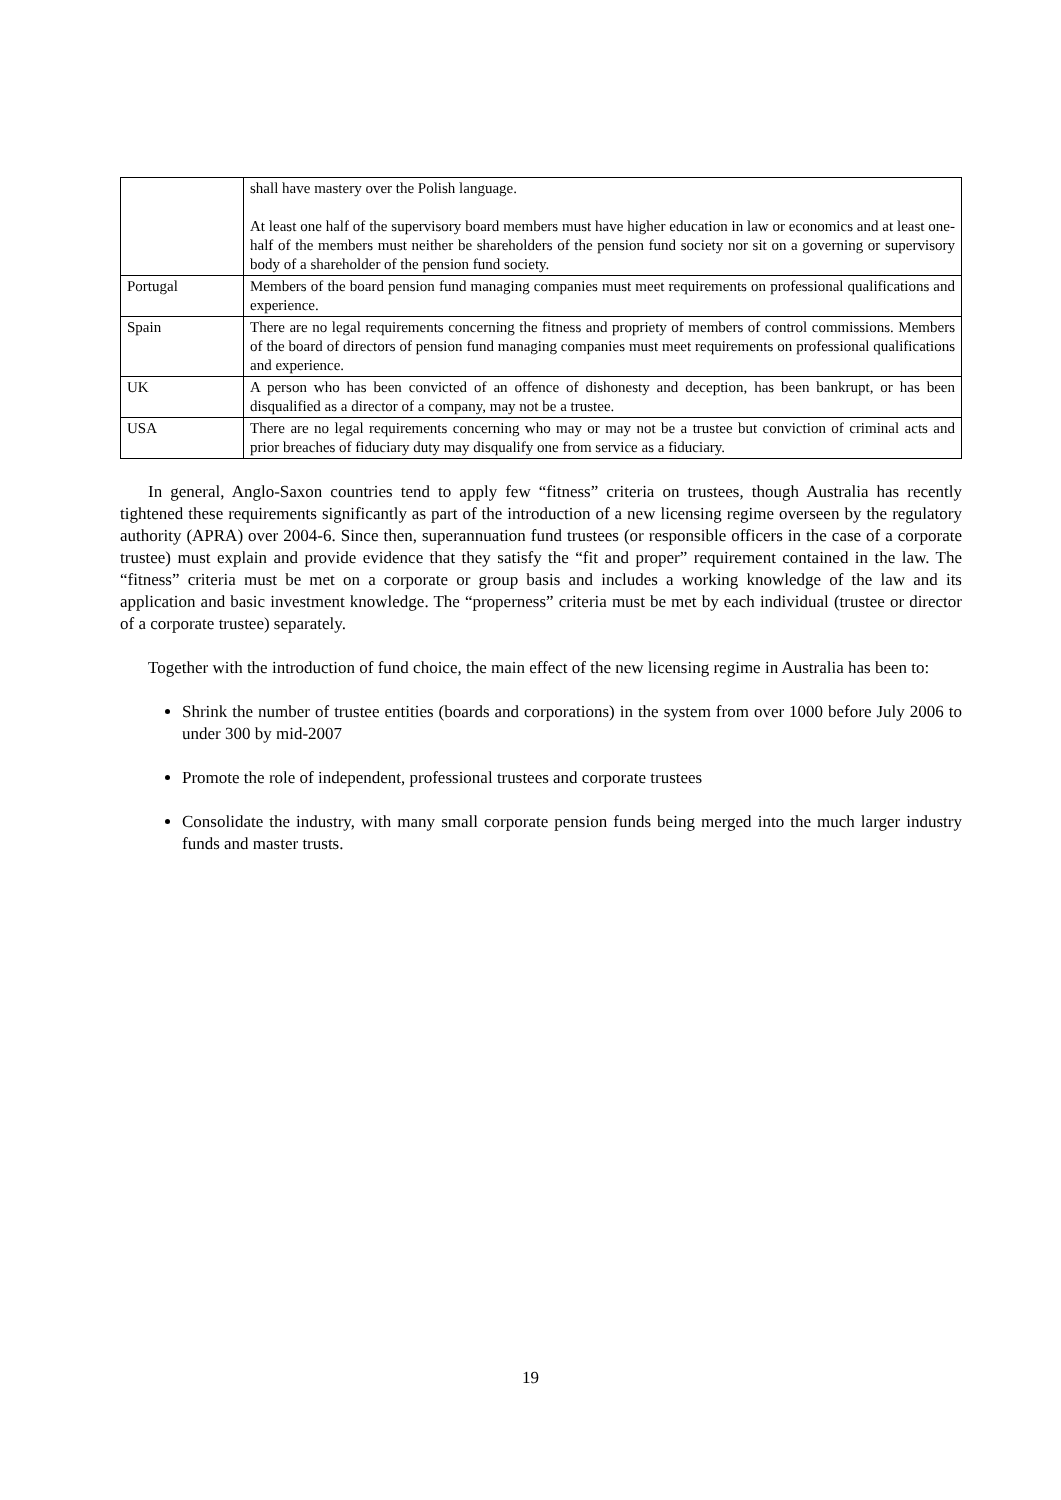| | shall have mastery over the Polish language. At least one half of the supervisory board members must have higher education in law or economics and at least one-half of the members must neither be shareholders of the pension fund society nor sit on a governing or supervisory body of a shareholder of the pension fund society. |
| Portugal | Members of the board pension fund managing companies must meet requirements on professional qualifications and experience. |
| Spain | There are no legal requirements concerning the fitness and propriety of members of control commissions. Members of the board of directors of pension fund managing companies must meet requirements on professional qualifications and experience. |
| UK | A person who has been convicted of an offence of dishonesty and deception, has been bankrupt, or has been disqualified as a director of a company, may not be a trustee. |
| USA | There are no legal requirements concerning who may or may not be a trustee but conviction of criminal acts and prior breaches of fiduciary duty may disqualify one from service as a fiduciary. |
In general, Anglo-Saxon countries tend to apply few “fitness” criteria on trustees, though Australia has recently tightened these requirements significantly as part of the introduction of a new licensing regime overseen by the regulatory authority (APRA) over 2004-6. Since then, superannuation fund trustees (or responsible officers in the case of a corporate trustee) must explain and provide evidence that they satisfy the “fit and proper” requirement contained in the law. The “fitness” criteria must be met on a corporate or group basis and includes a working knowledge of the law and its application and basic investment knowledge. The “properness” criteria must be met by each individual (trustee or director of a corporate trustee) separately.
Together with the introduction of fund choice, the main effect of the new licensing regime in Australia has been to:
Shrink the number of trustee entities (boards and corporations) in the system from over 1000 before July 2006 to under 300 by mid-2007
Promote the role of independent, professional trustees and corporate trustees
Consolidate the industry, with many small corporate pension funds being merged into the much larger industry funds and master trusts.
19